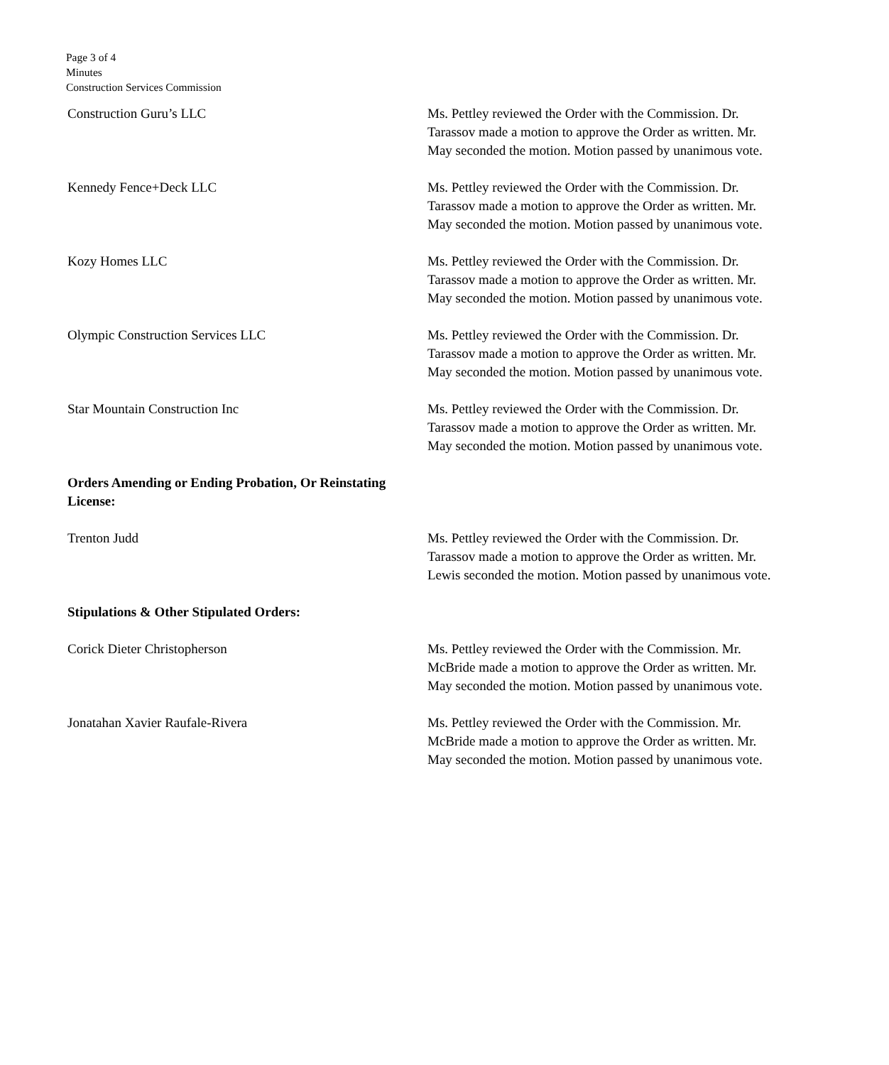Page 3 of 4
Minutes
Construction Services Commission
Construction Guru’s LLC Ms. Pettley reviewed the Order with the Commission. Dr. Tarassov made a motion to approve the Order as written. Mr. May seconded the motion. Motion passed by unanimous vote.
Kennedy Fence+Deck LLC Ms. Pettley reviewed the Order with the Commission. Dr. Tarassov made a motion to approve the Order as written. Mr. May seconded the motion. Motion passed by unanimous vote.
Kozy Homes LLC Ms. Pettley reviewed the Order with the Commission. Dr. Tarassov made a motion to approve the Order as written. Mr. May seconded the motion. Motion passed by unanimous vote.
Olympic Construction Services LLC Ms. Pettley reviewed the Order with the Commission. Dr. Tarassov made a motion to approve the Order as written. Mr. May seconded the motion. Motion passed by unanimous vote.
Star Mountain Construction Inc Ms. Pettley reviewed the Order with the Commission. Dr. Tarassov made a motion to approve the Order as written. Mr. May seconded the motion. Motion passed by unanimous vote.
Orders Amending or Ending Probation, Or Reinstating License:
Trenton Judd Ms. Pettley reviewed the Order with the Commission. Dr. Tarassov made a motion to approve the Order as written. Mr. Lewis seconded the motion. Motion passed by unanimous vote.
Stipulations & Other Stipulated Orders:
Corick Dieter Christopherson Ms. Pettley reviewed the Order with the Commission. Mr. McBride made a motion to approve the Order as written. Mr. May seconded the motion. Motion passed by unanimous vote.
Jonatahan Xavier Raufale-Rivera Ms. Pettley reviewed the Order with the Commission. Mr. McBride made a motion to approve the Order as written. Mr. May seconded the motion. Motion passed by unanimous vote.